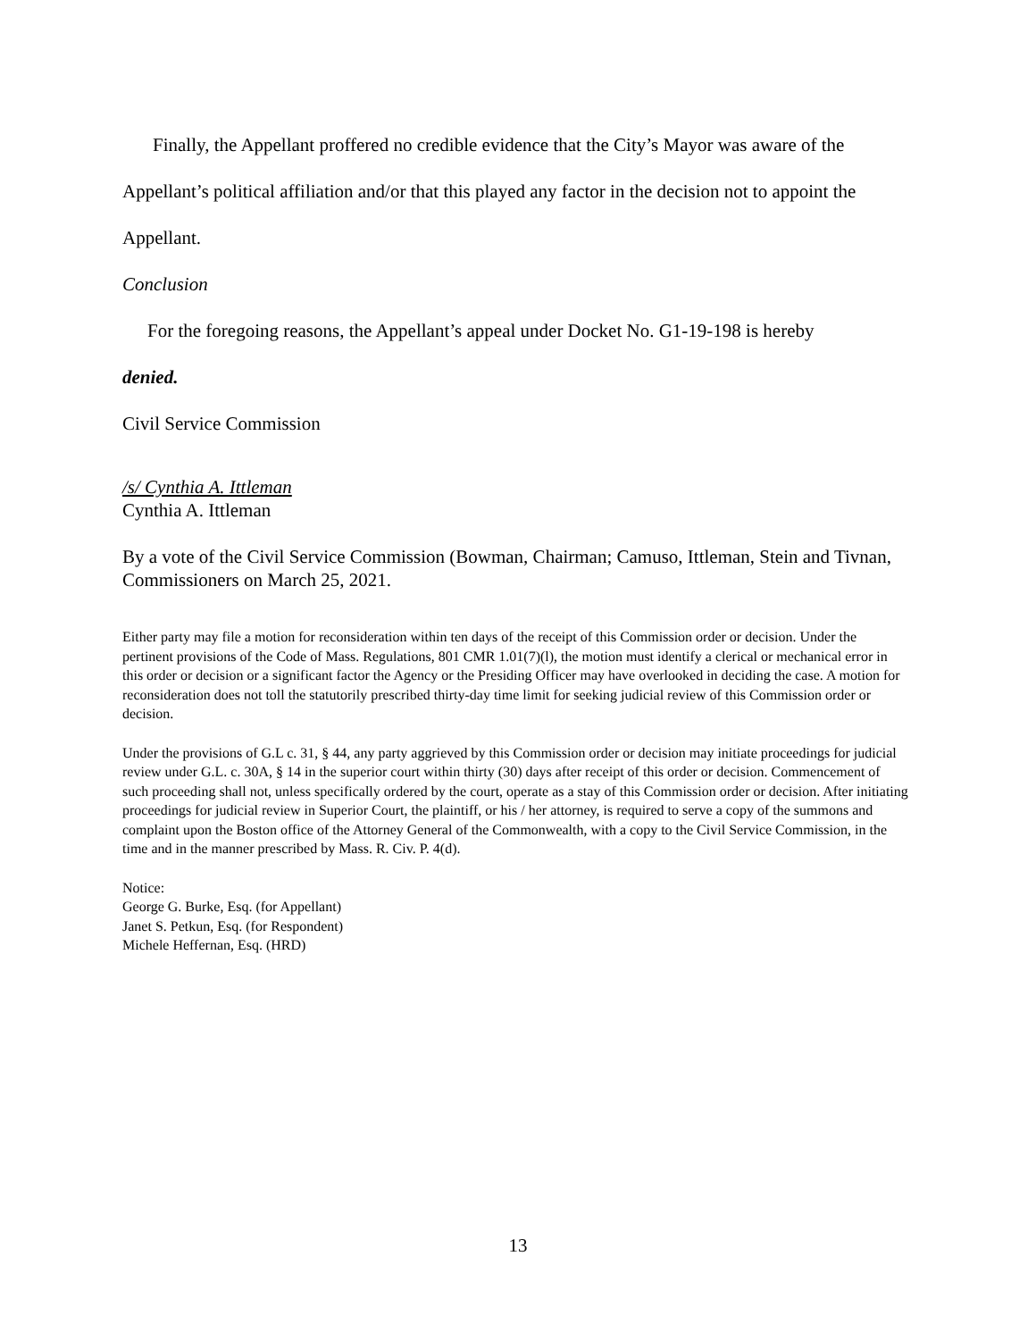Finally, the Appellant proffered no credible evidence that the City’s Mayor was aware of the Appellant’s political affiliation and/or that this played any factor in the decision not to appoint the Appellant.
Conclusion
For the foregoing reasons, the Appellant’s appeal under Docket No. G1-19-198 is hereby
denied.
Civil Service Commission
/s/ Cynthia A. Ittleman
Cynthia A. Ittleman
By a vote of the Civil Service Commission (Bowman, Chairman; Camuso, Ittleman, Stein and Tivnan, Commissioners on March 25, 2021.
Either party may file a motion for reconsideration within ten days of the receipt of this Commission order or decision. Under the pertinent provisions of the Code of Mass. Regulations, 801 CMR 1.01(7)(l), the motion must identify a clerical or mechanical error in this order or decision or a significant factor the Agency or the Presiding Officer may have overlooked in deciding the case. A motion for reconsideration does not toll the statutorily prescribed thirty-day time limit for seeking judicial review of this Commission order or decision.
Under the provisions of G.L c. 31, § 44, any party aggrieved by this Commission order or decision may initiate proceedings for judicial review under G.L. c. 30A, § 14 in the superior court within thirty (30) days after receipt of this order or decision. Commencement of such proceeding shall not, unless specifically ordered by the court, operate as a stay of this Commission order or decision. After initiating proceedings for judicial review in Superior Court, the plaintiff, or his / her attorney, is required to serve a copy of the summons and complaint upon the Boston office of the Attorney General of the Commonwealth, with a copy to the Civil Service Commission, in the time and in the manner prescribed by Mass. R. Civ. P. 4(d).
Notice:
George G. Burke, Esq. (for Appellant)
Janet S. Petkun, Esq. (for Respondent)
Michele Heffernan, Esq. (HRD)
13